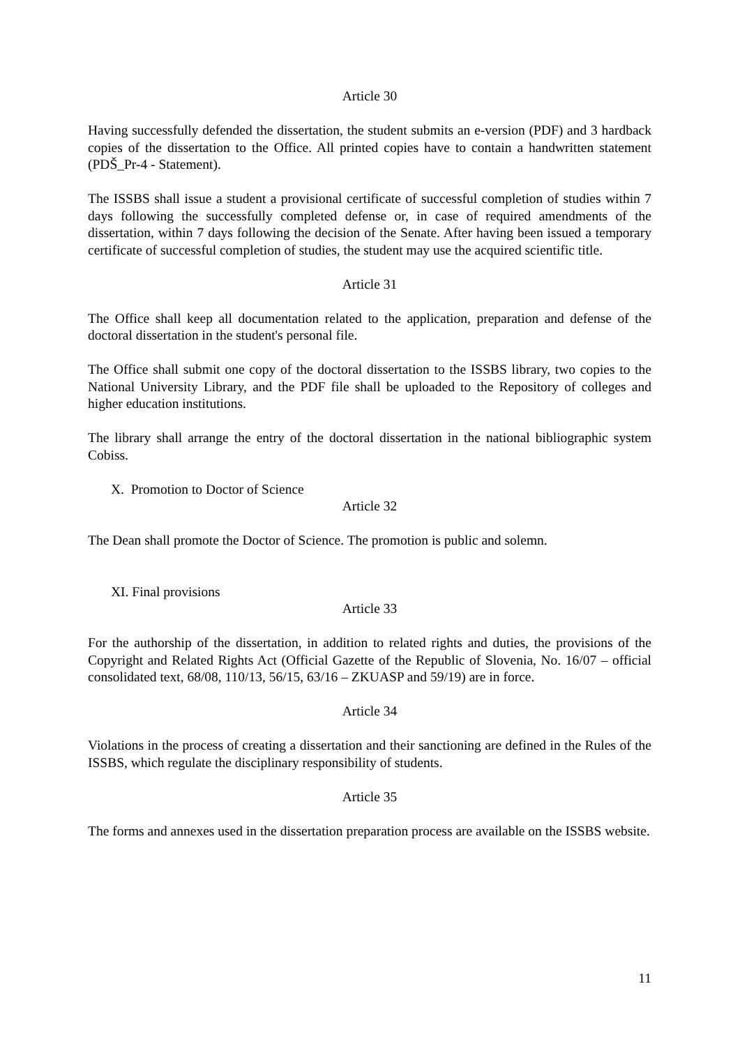Article 30
Having successfully defended the dissertation, the student submits an e-version (PDF) and 3 hardback copies of the dissertation to the Office. All printed copies have to contain a handwritten statement (PDŠ_Pr-4 - Statement).
The ISSBS shall issue a student a provisional certificate of successful completion of studies within 7 days following the successfully completed defense or, in case of required amendments of the dissertation, within 7 days following the decision of the Senate. After having been issued a temporary certificate of successful completion of studies, the student may use the acquired scientific title.
Article 31
The Office shall keep all documentation related to the application, preparation and defense of the doctoral dissertation in the student's personal file.
The Office shall submit one copy of the doctoral dissertation to the ISSBS library, two copies to the National University Library, and the PDF file shall be uploaded to the Repository of colleges and higher education institutions.
The library shall arrange the entry of the doctoral dissertation in the national bibliographic system Cobiss.
X. Promotion to Doctor of Science
Article 32
The Dean shall promote the Doctor of Science. The promotion is public and solemn.
XI. Final provisions
Article 33
For the authorship of the dissertation, in addition to related rights and duties, the provisions of the Copyright and Related Rights Act (Official Gazette of the Republic of Slovenia, No. 16/07 – official consolidated text, 68/08, 110/13, 56/15, 63/16 – ZKUASP and 59/19) are in force.
Article 34
Violations in the process of creating a dissertation and their sanctioning are defined in the Rules of the ISSBS, which regulate the disciplinary responsibility of students.
Article 35
The forms and annexes used in the dissertation preparation process are available on the ISSBS website.
11